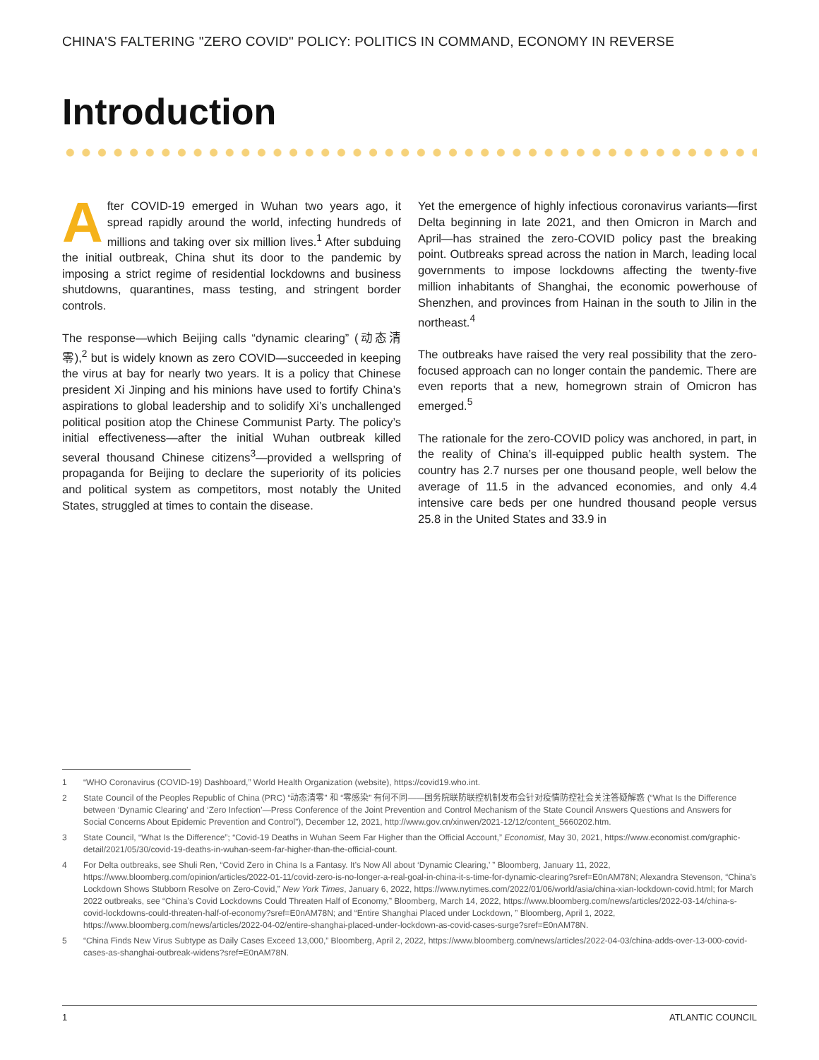CHINA'S FALTERING "ZERO COVID" POLICY: POLITICS IN COMMAND, ECONOMY IN REVERSE
Introduction
After COVID-19 emerged in Wuhan two years ago, it spread rapidly around the world, infecting hundreds of millions and taking over six million lives.<sup>1</sup> After subduing the initial outbreak, China shut its door to the pandemic by imposing a strict regime of residential lockdowns and business shutdowns, quarantines, mass testing, and stringent border controls.
The response—which Beijing calls “dynamic clearing” (动态清零),<sup>2</sup> but is widely known as zero COVID—succeeded in keeping the virus at bay for nearly two years. It is a policy that Chinese president Xi Jinping and his minions have used to fortify China’s aspirations to global leadership and to solidify Xi’s unchallenged political position atop the Chinese Communist Party. The policy’s initial effectiveness—after the initial Wuhan outbreak killed several thousand Chinese citizens<sup>3</sup>—provided a wellspring of propaganda for Beijing to declare the superiority of its policies and political system as competitors, most notably the United States, struggled at times to contain the disease.
Yet the emergence of highly infectious coronavirus variants—first Delta beginning in late 2021, and then Omicron in March and April—has strained the zero-COVID policy past the breaking point. Outbreaks spread across the nation in March, leading local governments to impose lockdowns affecting the twenty-five million inhabitants of Shanghai, the economic powerhouse of Shenzhen, and provinces from Hainan in the south to Jilin in the northeast.<sup>4</sup>
The outbreaks have raised the very real possibility that the zero-focused approach can no longer contain the pandemic. There are even reports that a new, homegrown strain of Omicron has emerged.<sup>5</sup>
The rationale for the zero-COVID policy was anchored, in part, in the reality of China’s ill-equipped public health system. The country has 2.7 nurses per one thousand people, well below the average of 11.5 in the advanced economies, and only 4.4 intensive care beds per one hundred thousand people versus 25.8 in the United States and 33.9 in
1 “WHO Coronavirus (COVID-19) Dashboard,” World Health Organization (website), https://covid19.who.int.
2 State Council of the Peoples Republic of China (PRC) “动态清零” 和 “零感染” 有何不同——国务院联防联控机制发布会针对疫情防控社会关注答疑解惑 (“What Is the Difference between ‘Dynamic Clearing’ and ‘Zero Infection’—Press Conference of the Joint Prevention and Control Mechanism of the State Council Answers Questions and Answers for Social Concerns About Epidemic Prevention and Control”), December 12, 2021, http://www.gov.cn/xinwen/2021-12/12/content_5660202.htm.
3 State Council, “What Is the Difference”; “Covid-19 Deaths in Wuhan Seem Far Higher than the Official Account,” Economist, May 30, 2021, https://www.economist.com/graphic-detail/2021/05/30/covid-19-deaths-in-wuhan-seem-far-higher-than-the-official-count.
4 For Delta outbreaks, see Shuli Ren, “Covid Zero in China Is a Fantasy. It’s Now All about ‘Dynamic Clearing,’ ” Bloomberg, January 11, 2022, https://www.bloomberg.com/opinion/articles/2022-01-11/covid-zero-is-no-longer-a-real-goal-in-china-it-s-time-for-dynamic-clearing?sref=E0nAM78N; Alexandra Stevenson, “China’s Lockdown Shows Stubborn Resolve on Zero-Covid,” New York Times, January 6, 2022, https://www.nytimes.com/2022/01/06/world/asia/china-xian-lockdown-covid.html; for March 2022 outbreaks, see “China’s Covid Lockdowns Could Threaten Half of Economy,” Bloomberg, March 14, 2022, https://www.bloomberg.com/news/articles/2022-03-14/china-s-covid-lockdowns-could-threaten-half-of-economy?sref=E0nAM78N; and “Entire Shanghai Placed under Lockdown, ” Bloomberg, April 1, 2022, https://www.bloomberg.com/news/articles/2022-04-02/entire-shanghai-placed-under-lockdown-as-covid-cases-surge?sref=E0nAM78N.
5 “China Finds New Virus Subtype as Daily Cases Exceed 13,000,” Bloomberg, April 2, 2022, https://www.bloomberg.com/news/articles/2022-04-03/china-adds-over-13-000-covid-cases-as-shanghai-outbreak-widens?sref=E0nAM78N.
1 ATLANTIC COUNCIL